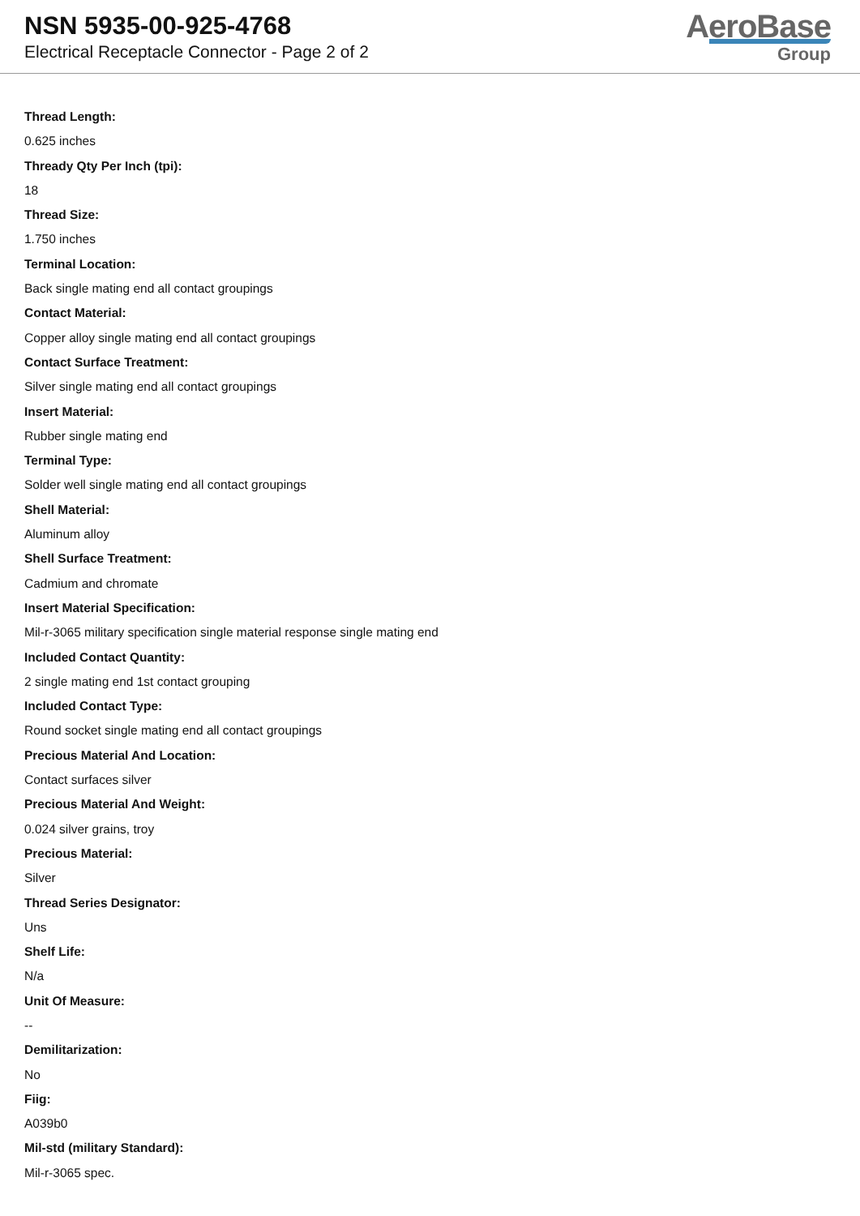NSN 5935-00-925-4768
Electrical Receptacle Connector - Page 2 of 2
AeroBase
Group
Thread Length:
0.625 inches
Thready Qty Per Inch (tpi):
18
Thread Size:
1.750 inches
Terminal Location:
Back single mating end all contact groupings
Contact Material:
Copper alloy single mating end all contact groupings
Contact Surface Treatment:
Silver single mating end all contact groupings
Insert Material:
Rubber single mating end
Terminal Type:
Solder well single mating end all contact groupings
Shell Material:
Aluminum alloy
Shell Surface Treatment:
Cadmium and chromate
Insert Material Specification:
Mil-r-3065 military specification single material response single mating end
Included Contact Quantity:
2 single mating end 1st contact grouping
Included Contact Type:
Round socket single mating end all contact groupings
Precious Material And Location:
Contact surfaces silver
Precious Material And Weight:
0.024 silver grains, troy
Precious Material:
Silver
Thread Series Designator:
Uns
Shelf Life:
N/a
Unit Of Measure:
--
Demilitarization:
No
Fiig:
A039b0
Mil-std (military Standard):
Mil-r-3065 spec.